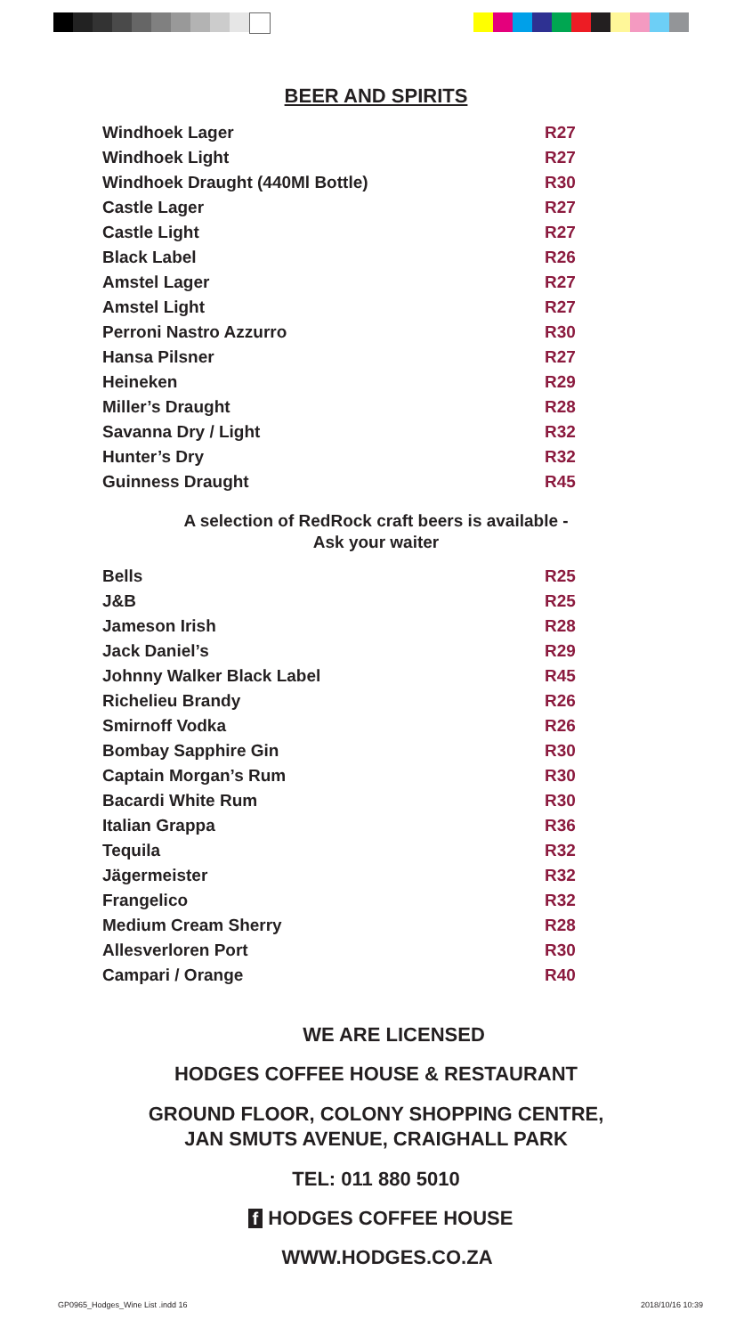BEER AND SPIRITS
| Windhoek Lager | R27 |
| Windhoek Light | R27 |
| Windhoek Draught (440Ml Bottle) | R30 |
| Castle Lager | R27 |
| Castle Light | R27 |
| Black Label | R26 |
| Amstel Lager | R27 |
| Amstel Light | R27 |
| Perroni Nastro Azzurro | R30 |
| Hansa Pilsner | R27 |
| Heineken | R29 |
| Miller’s Draught | R28 |
| Savanna Dry / Light | R32 |
| Hunter’s Dry | R32 |
| Guinness Draught | R45 |
A selection of RedRock craft beers is available -
Ask your waiter
| Bells | R25 |
| J&B | R25 |
| Jameson Irish | R28 |
| Jack Daniel’s | R29 |
| Johnny Walker Black Label | R45 |
| Richelieu Brandy | R26 |
| Smirnoff Vodka | R26 |
| Bombay Sapphire Gin | R30 |
| Captain Morgan’s Rum | R30 |
| Bacardi White Rum | R30 |
| Italian Grappa | R36 |
| Tequila | R32 |
| Jägermeister | R32 |
| Frangelico | R32 |
| Medium Cream Sherry | R28 |
| Allesverloren Port | R30 |
| Campari / Orange | R40 |
WE ARE LICENSED
HODGES COFFEE HOUSE & RESTAURANT
GROUND FLOOR, COLONY SHOPPING CENTRE,
JAN SMUTS AVENUE, CRAIGHALL PARK
TEL: 011 880 5010
f HODGES COFFEE HOUSE
WWW.HODGES.CO.ZA
GP0965_Hodges_Wine List .indd 16
2018/10/16 10:39